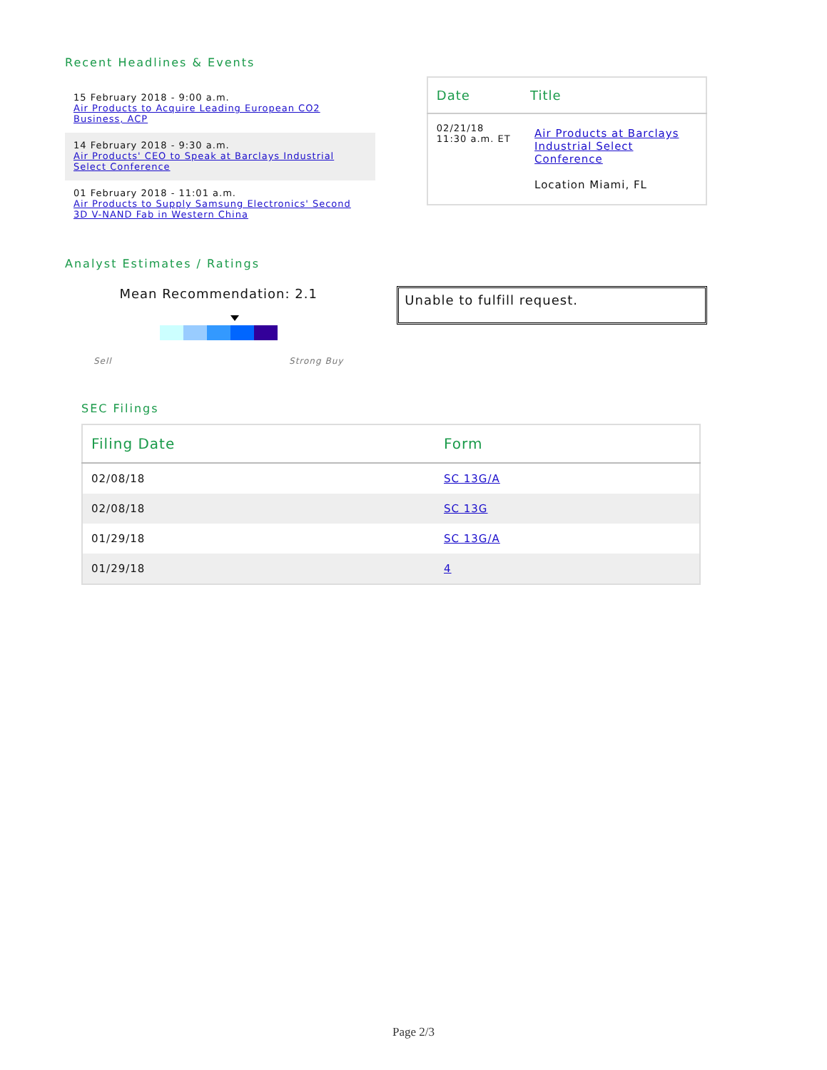Recent Headlines & Events
15 February 2018 - 9:00 a.m.
Air Products to Acquire Leading European CO2 Business, ACP
14 February 2018 - 9:30 a.m.
Air Products' CEO to Speak at Barclays Industrial Select Conference
01 February 2018 - 11:01 a.m.
Air Products to Supply Samsung Electronics' Second 3D V-NAND Fab in Western China
| Date | Title |
| --- | --- |
| 02/21/18 11:30 a.m. ET | Air Products at Barclays Industrial Select Conference Location Miami, FL |
Analyst Estimates / Ratings
Mean Recommendation: 2.1
Sell Strong Buy
Unable to fulfill request.
SEC Filings
| Filing Date | Form |
| --- | --- |
| 02/08/18 | SC 13G/A |
| 02/08/18 | SC 13G |
| 01/29/18 | SC 13G/A |
| 01/29/18 | 4 |
Page 2/3